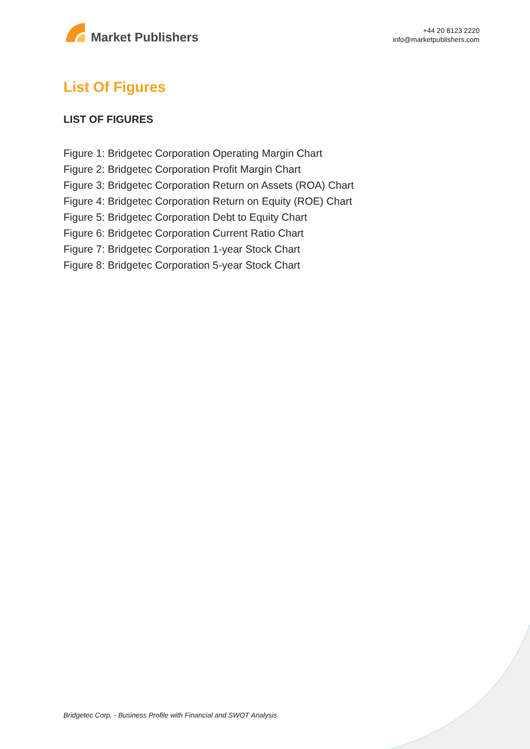Market Publishers
+44 20 8123 2220
info@marketpublishers.com
List Of Figures
LIST OF FIGURES
Figure 1: Bridgetec Corporation Operating Margin Chart
Figure 2: Bridgetec Corporation Profit Margin Chart
Figure 3: Bridgetec Corporation Return on Assets (ROA) Chart
Figure 4: Bridgetec Corporation Return on Equity (ROE) Chart
Figure 5: Bridgetec Corporation Debt to Equity Chart
Figure 6: Bridgetec Corporation Current Ratio Chart
Figure 7: Bridgetec Corporation 1-year Stock Chart
Figure 8: Bridgetec Corporation 5-year Stock Chart
Bridgetec Corp. - Business Profile with Financial and SWOT Analysis